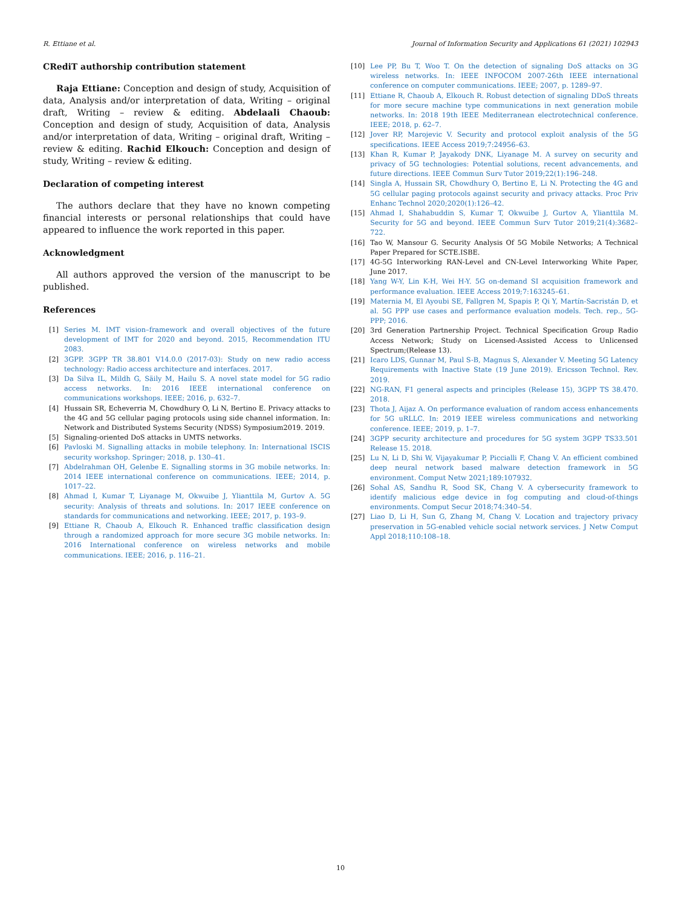R. Ettiane et al. Journal of Information Security and Applications 61 (2021) 102943
CRediT authorship contribution statement
Raja Ettiane: Conception and design of study, Acquisition of data, Analysis and/or interpretation of data, Writing – original draft, Writing – review & editing. Abdelaali Chaoub: Conception and design of study, Acquisition of data, Analysis and/or interpretation of data, Writing – original draft, Writing – review & editing. Rachid Elkouch: Conception and design of study, Writing – review & editing.
Declaration of competing interest
The authors declare that they have no known competing financial interests or personal relationships that could have appeared to influence the work reported in this paper.
Acknowledgment
All authors approved the version of the manuscript to be published.
References
[1] Series M. IMT vision–framework and overall objectives of the future development of IMT for 2020 and beyond. 2015, Recommendation ITU 2083.
[2] 3GPP. 3GPP TR 38.801 V14.0.0 (2017-03): Study on new radio access technology: Radio access architecture and interfaces. 2017.
[3] Da Silva IL, Mildh G, Säily M, Hailu S. A novel state model for 5G radio access networks. In: 2016 IEEE international conference on communications workshops. IEEE; 2016, p. 632–7.
[4] Hussain SR, Echeverria M, Chowdhury O, Li N, Bertino E. Privacy attacks to the 4G and 5G cellular paging protocols using side channel information. In: Network and Distributed Systems Security (NDSS) Symposium2019. 2019.
[5] Signaling-oriented DoS attacks in UMTS networks.
[6] Pavloski M. Signalling attacks in mobile telephony. In: International ISCIS security workshop. Springer; 2018, p. 130–41.
[7] Abdelrahman OH, Gelenbe E. Signalling storms in 3G mobile networks. In: 2014 IEEE international conference on communications. IEEE; 2014, p. 1017–22.
[8] Ahmad I, Kumar T, Liyanage M, Okwuibe J, Ylianttila M, Gurtov A. 5G security: Analysis of threats and solutions. In: 2017 IEEE conference on standards for communications and networking. IEEE; 2017, p. 193–9.
[9] Ettiane R, Chaoub A, Elkouch R. Enhanced traffic classification design through a randomized approach for more secure 3G mobile networks. In: 2016 International conference on wireless networks and mobile communications. IEEE; 2016, p. 116–21.
[10] Lee PP, Bu T, Woo T. On the detection of signaling DoS attacks on 3G wireless networks. In: IEEE INFOCOM 2007-26th IEEE international conference on computer communications. IEEE; 2007, p. 1289–97.
[11] Ettiane R, Chaoub A, Elkouch R. Robust detection of signaling DDoS threats for more secure machine type communications in next generation mobile networks. In: 2018 19th IEEE Mediterranean electrotechnical conference. IEEE; 2018, p. 62–7.
[12] Jover RP, Marojevic V. Security and protocol exploit analysis of the 5G specifications. IEEE Access 2019;7:24956–63.
[13] Khan R, Kumar P, Jayakody DNK, Liyanage M. A survey on security and privacy of 5G technologies: Potential solutions, recent advancements, and future directions. IEEE Commun Surv Tutor 2019;22(1):196–248.
[14] Singla A, Hussain SR, Chowdhury O, Bertino E, Li N. Protecting the 4G and 5G cellular paging protocols against security and privacy attacks. Proc Priv Enhanc Technol 2020;2020(1):126–42.
[15] Ahmad I, Shahabuddin S, Kumar T, Okwuibe J, Gurtov A, Ylianttila M. Security for 5G and beyond. IEEE Commun Surv Tutor 2019;21(4):3682–722.
[16] Tao W, Mansour G. Security Analysis Of 5G Mobile Networks; A Technical Paper Prepared for SCTE.ISBE.
[17] 4G-5G Interworking RAN-Level and CN-Level Interworking White Paper, June 2017.
[18] Yang W-Y, Lin K-H, Wei H-Y. 5G on-demand SI acquisition framework and performance evaluation. IEEE Access 2019;7:163245–61.
[19] Maternia M, El Ayoubi SE, Fallgren M, Spapis P, Qi Y, Martín-Sacristán D, et al. 5G PPP use cases and performance evaluation models. Tech. rep., 5G-PPP; 2016.
[20] 3rd Generation Partnership Project. Technical Specification Group Radio Access Network; Study on Licensed-Assisted Access to Unlicensed Spectrum;(Release 13).
[21] Icaro LDS, Gunnar M, Paul S-B, Magnus S, Alexander V. Meeting 5G Latency Requirements with Inactive State (19 June 2019). Ericsson Technol. Rev. 2019.
[22] NG-RAN, F1 general aspects and principles (Release 15), 3GPP TS 38.470. 2018.
[23] Thota J, Aijaz A. On performance evaluation of random access enhancements for 5G uRLLC. In: 2019 IEEE wireless communications and networking conference. IEEE; 2019, p. 1–7.
[24] 3GPP security architecture and procedures for 5G system 3GPP TS33.501 Release 15. 2018.
[25] Lu N, Li D, Shi W, Vijayakumar P, Piccialli F, Chang V. An efficient combined deep neural network based malware detection framework in 5G environment. Comput Netw 2021;189:107932.
[26] Sohal AS, Sandhu R, Sood SK, Chang V. A cybersecurity framework to identify malicious edge device in fog computing and cloud-of-things environments. Comput Secur 2018;74:340–54.
[27] Liao D, Li H, Sun G, Zhang M, Chang V. Location and trajectory privacy preservation in 5G-enabled vehicle social network services. J Netw Comput Appl 2018;110:108–18.
10